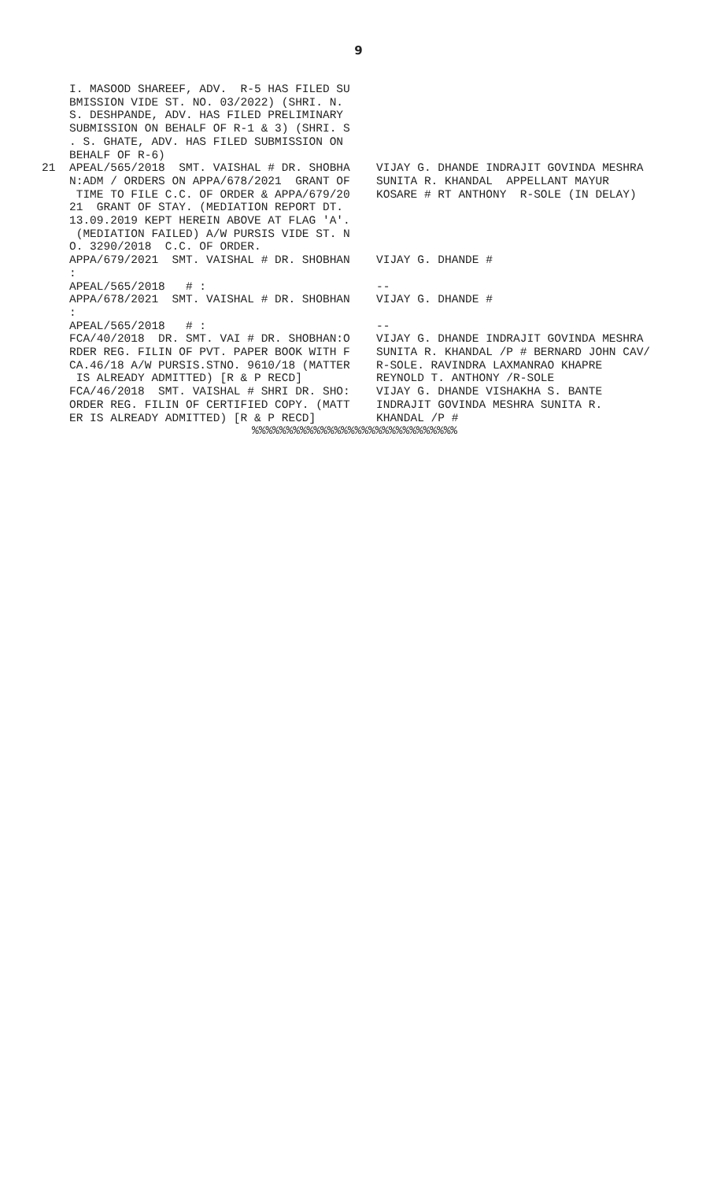9
I. MASOOD SHAREEF, ADV. R-5 HAS FILED SU BMISSION VIDE ST. NO. 03/2022) (SHRI. N. S. DESHPANDE, ADV. HAS FILED PRELIMINARY SUBMISSION ON BEHALF OF R-1 & 3) (SHRI. S . S. GHATE, ADV. HAS FILED SUBMISSION ON BEHALF OF R-6)
21
APEAL/565/2018 SMT. VAISHAL # DR. SHOBHA N:ADM / ORDERS ON APPA/678/2021 GRANT OF TIME TO FILE C.C. OF ORDER & APPA/679/20 21 GRANT OF STAY. (MEDIATION REPORT DT. 13.09.2019 KEPT HEREIN ABOVE AT FLAG 'A'. (MEDIATION FAILED) A/W PURSIS VIDE ST. N O. 3290/2018 C.C. OF ORDER.
VIJAY G. DHANDE INDRAJIT GOVINDA MESHRA SUNITA R. KHANDAL APPELLANT MAYUR KOSARE # RT ANTHONY R-SOLE (IN DELAY)
APPA/679/2021 SMT. VAISHAL # DR. SHOBHAN :
VIJAY G. DHANDE #
APEAL/565/2018 # :
--
APPA/678/2021 SMT. VAISHAL # DR. SHOBHAN :
VIJAY G. DHANDE #
APEAL/565/2018 # :
--
FCA/40/2018 DR. SMT. VAI # DR. SHOBHAN:O RDER REG. FILIN OF PVT. PAPER BOOK WITH F CA.46/18 A/W PURSIS.STNO. 9610/18 (MATTER IS ALREADY ADMITTED) [R & P RECD]
VIJAY G. DHANDE INDRAJIT GOVINDA MESHRA SUNITA R. KHANDAL /P # BERNARD JOHN CAV/ R-SOLE. RAVINDRA LAXMANRAO KHAPRE REYNOLD T. ANTHONY /R-SOLE
FCA/46/2018 SMT. VAISHAL # SHRI DR. SHO: ORDER REG. FILIN OF CERTIFIED COPY. (MATT ER IS ALREADY ADMITTED) [R & P RECD]
VIJAY G. DHANDE VISHAKHA S. BANTE INDRAJIT GOVINDA MESHRA SUNITA R. KHANDAL /P #
%%%%%%%%%%%%%%%%%%%%%%%%%%%%%%